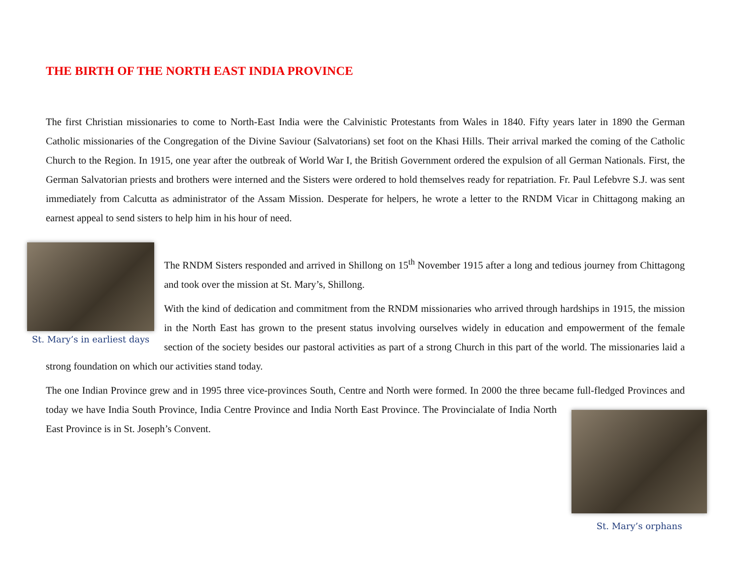THE BIRTH OF THE NORTH EAST INDIA PROVINCE
The first Christian missionaries to come to North-East India were the Calvinistic Protestants from Wales in 1840. Fifty years later in 1890 the German Catholic missionaries of the Congregation of the Divine Saviour (Salvatorians) set foot on the Khasi Hills. Their arrival marked the coming of the Catholic Church to the Region. In 1915, one year after the outbreak of World War I, the British Government ordered the expulsion of all German Nationals. First, the German Salvatorian priests and brothers were interned and the Sisters were ordered to hold themselves ready for repatriation. Fr. Paul Lefebvre S.J. was sent immediately from Calcutta as administrator of the Assam Mission. Desperate for helpers, he wrote a letter to the RNDM Vicar in Chittagong making an earnest appeal to send sisters to help him in his hour of need.
St. Mary’s in earliest days
The RNDM Sisters responded and arrived in Shillong on 15<sup>th</sup> November 1915 after a long and tedious journey from Chittagong and took over the mission at St. Mary’s, Shillong.
With the kind of dedication and commitment from the RNDM missionaries who arrived through hardships in 1915, the mission in the North East has grown to the present status involving ourselves widely in education and empowerment of the female section of the society besides our pastoral activities as part of a strong Church in this part of the world. The missionaries laid a strong foundation on which our activities stand today.
The one Indian Province grew and in 1995 three vice-provinces South, Centre and North were formed. In 2000 the three became full-fledged
St. Mary’s orphans
Provinces and today we have India South Province, India Centre Province and India North East Province. The Provincialate of India North East Province is in St. Joseph’s Convent.